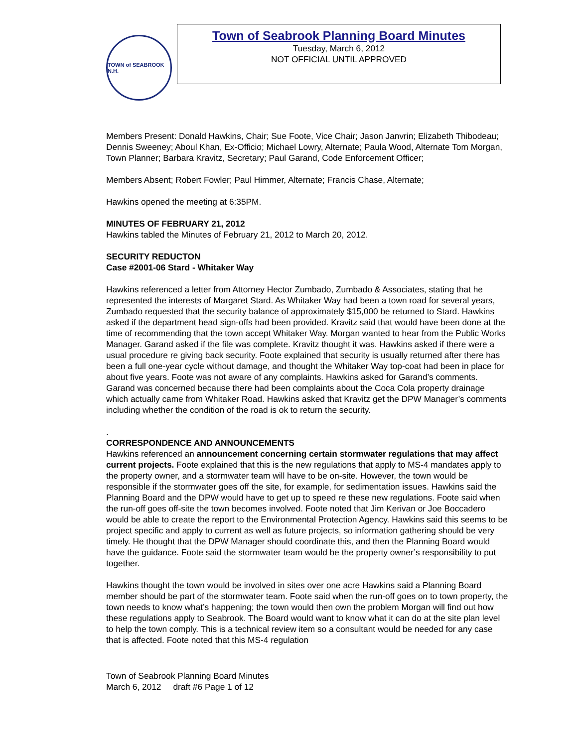TOWN of SEABROOK N.H.
Town of Seabrook Planning Board Minutes
Tuesday, March 6, 2012
NOT OFFICIAL UNTIL APPROVED
Members Present: Donald Hawkins, Chair; Sue Foote, Vice Chair; Jason Janvrin; Elizabeth Thibodeau; Dennis Sweeney; Aboul Khan, Ex-Officio; Michael Lowry, Alternate; Paula Wood, Alternate Tom Morgan, Town Planner; Barbara Kravitz, Secretary; Paul Garand, Code Enforcement Officer;
Members Absent; Robert Fowler; Paul Himmer, Alternate; Francis Chase, Alternate;
Hawkins opened the meeting at 6:35PM.
MINUTES OF FEBRUARY 21, 2012
Hawkins tabled the Minutes of February 21, 2012 to March 20, 2012.
SECURITY REDUCTON
Case #2001-06 Stard - Whitaker Way
Hawkins referenced a letter from Attorney Hector Zumbado, Zumbado & Associates, stating that he represented the interests of Margaret Stard. As Whitaker Way had been a town road for several years, Zumbado requested that the security balance of approximately $15,000 be returned to Stard. Hawkins asked if the department head sign-offs had been provided. Kravitz said that would have been done at the time of recommending that the town accept Whitaker Way. Morgan wanted to hear from the Public Works Manager. Garand asked if the file was complete. Kravitz thought it was. Hawkins asked if there were a usual procedure re giving back security. Foote explained that security is usually returned after there has been a full one-year cycle without damage, and thought the Whitaker Way top-coat had been in place for about five years. Foote was not aware of any complaints. Hawkins asked for Garand’s comments. Garand was concerned because there had been complaints about the Coca Cola property drainage which actually came from Whitaker Road. Hawkins asked that Kravitz get the DPW Manager’s comments including whether the condition of the road is ok to return the security.
.
CORRESPONDENCE AND ANNOUNCEMENTS
Hawkins referenced an announcement concerning certain stormwater regulations that may affect current projects. Foote explained that this is the new regulations that apply to MS-4 mandates apply to the property owner, and a stormwater team will have to be on-site. However, the town would be responsible if the stormwater goes off the site, for example, for sedimentation issues. Hawkins said the Planning Board and the DPW would have to get up to speed re these new regulations. Foote said when the run-off goes off-site the town becomes involved. Foote noted that Jim Kerivan or Joe Boccadero would be able to create the report to the Environmental Protection Agency. Hawkins said this seems to be project specific and apply to current as well as future projects, so information gathering should be very timely. He thought that the DPW Manager should coordinate this, and then the Planning Board would have the guidance. Foote said the stormwater team would be the property owner’s responsibility to put together.
Hawkins thought the town would be involved in sites over one acre Hawkins said a Planning Board member should be part of the stormwater team. Foote said when the run-off goes on to town property, the town needs to know what’s happening; the town would then own the problem Morgan will find out how these regulations apply to Seabrook. The Board would want to know what it can do at the site plan level to help the town comply. This is a technical review item so a consultant would be needed for any case that is affected. Foote noted that this MS-4 regulation
Town of Seabrook Planning Board Minutes
March 6, 2012 draft #6 Page 1 of 12